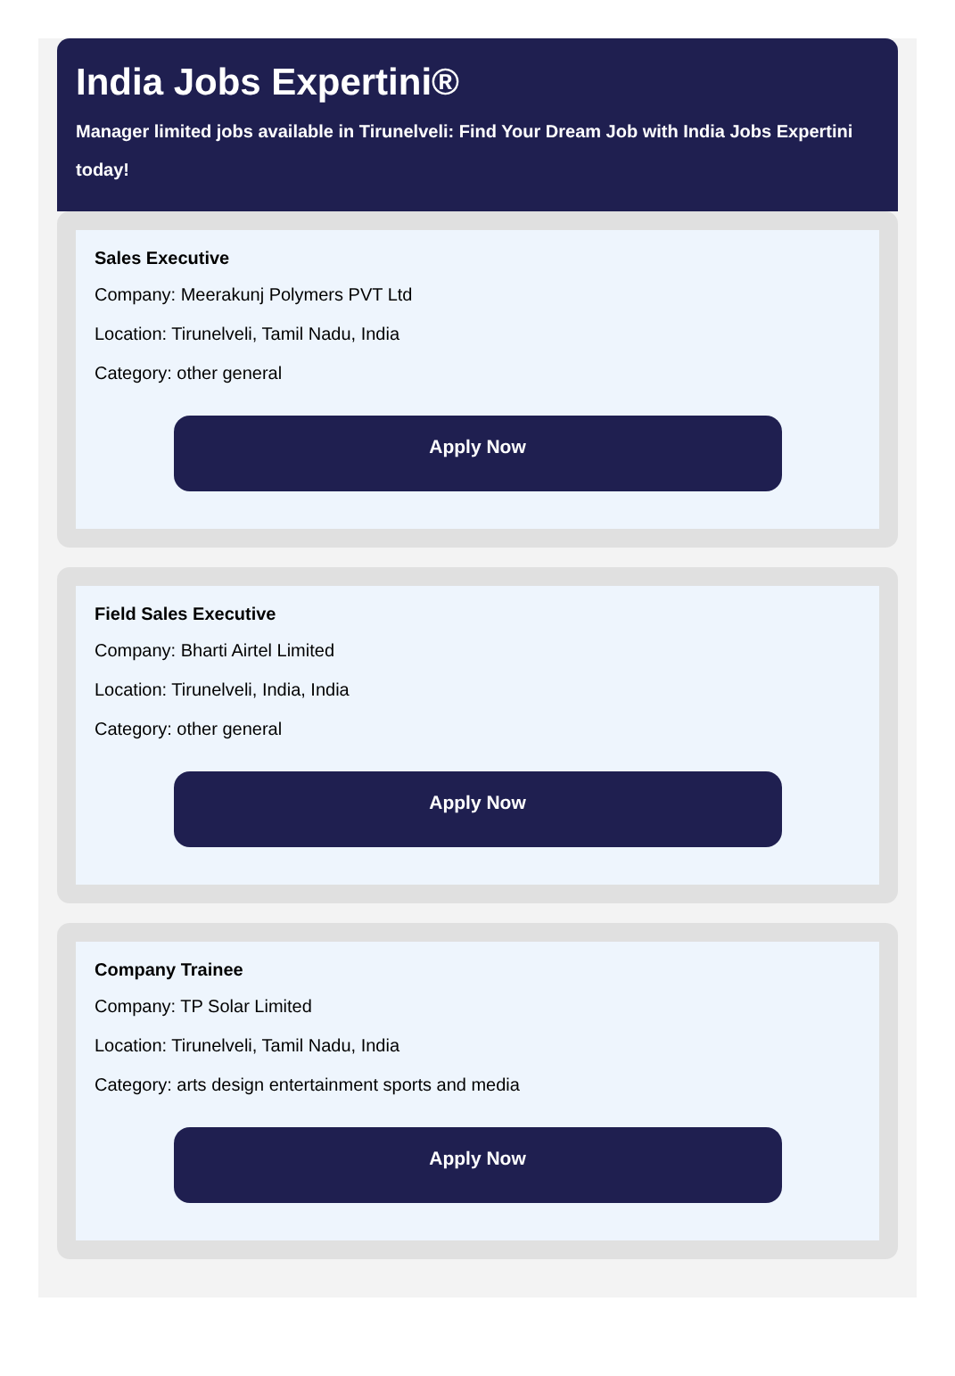India Jobs Expertini®
Manager limited jobs available in Tirunelveli: Find Your Dream Job with India Jobs Expertini today!
Sales Executive
Company: Meerakunj Polymers PVT Ltd
Location: Tirunelveli, Tamil Nadu, India
Category: other general
Apply Now
Field Sales Executive
Company: Bharti Airtel Limited
Location: Tirunelveli, India, India
Category: other general
Apply Now
Company Trainee
Company: TP Solar Limited
Location: Tirunelveli, Tamil Nadu, India
Category: arts design entertainment sports and media
Apply Now